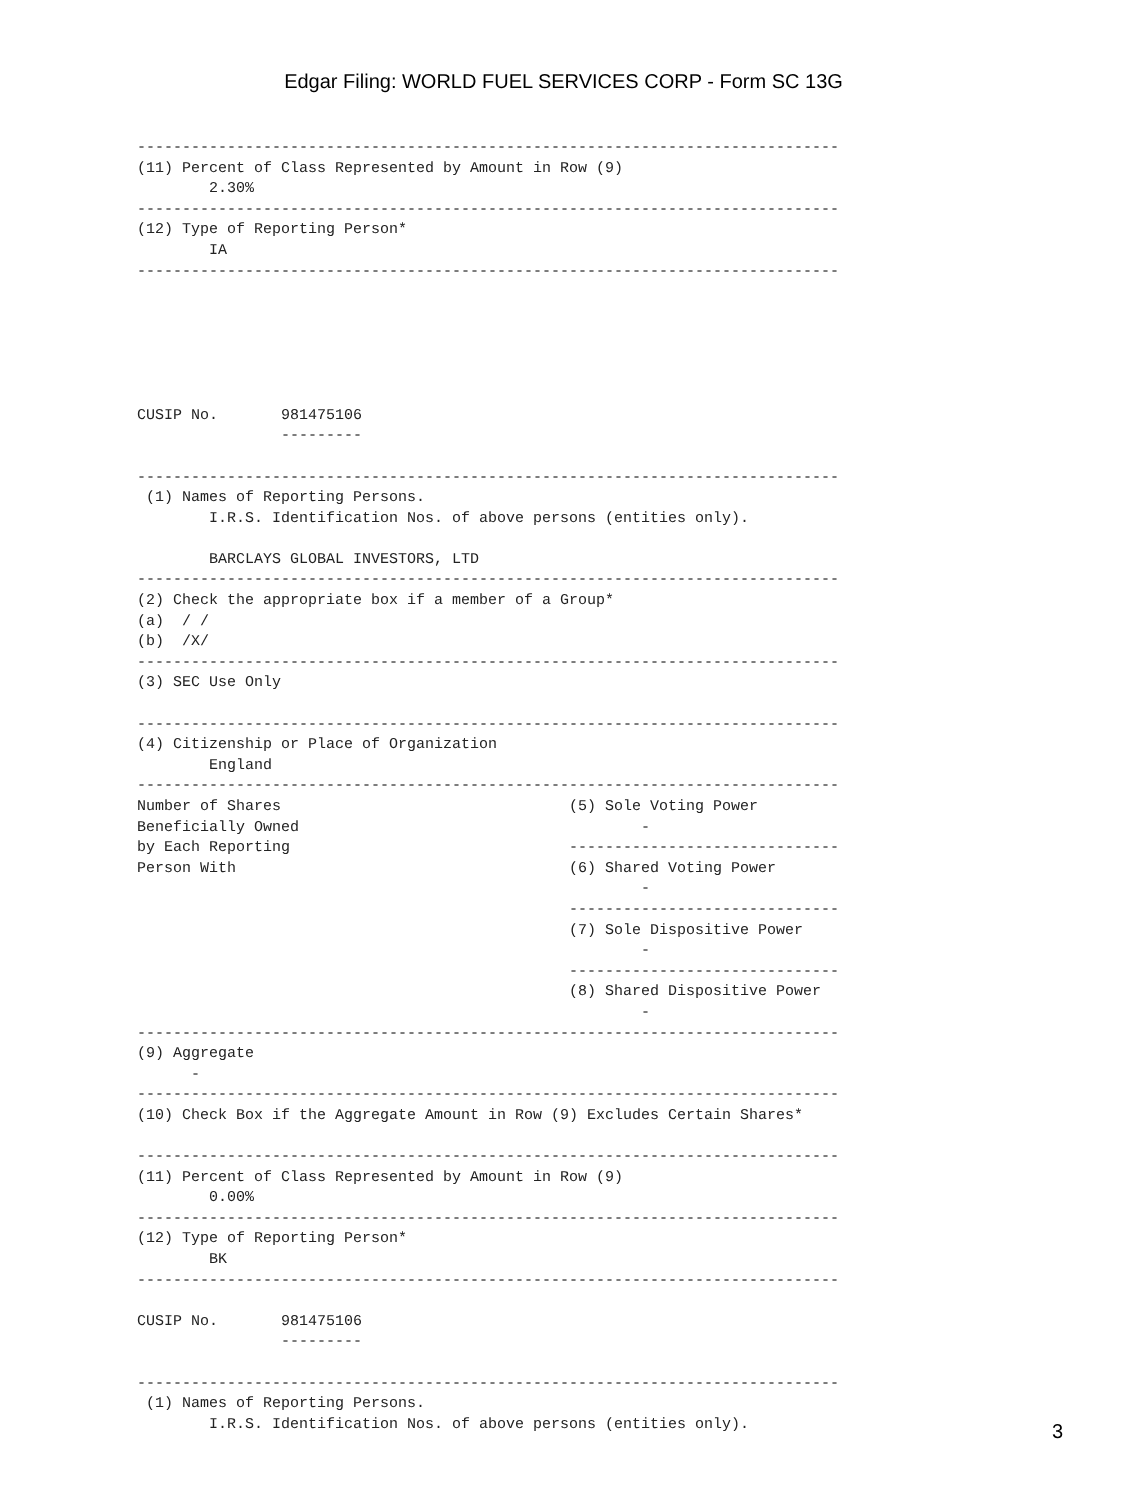Edgar Filing: WORLD FUEL SERVICES CORP - Form SC 13G
------------------------------------------------------------------------------
(11) Percent of Class Represented by Amount in Row (9)
        2.30%
------------------------------------------------------------------------------
(12) Type of Reporting Person*
        IA
------------------------------------------------------------------------------






CUSIP No.       981475106
                ---------

------------------------------------------------------------------------------
 (1) Names of Reporting Persons.
        I.R.S. Identification Nos. of above persons (entities only).

        BARCLAYS GLOBAL INVESTORS, LTD
------------------------------------------------------------------------------
(2) Check the appropriate box if a member of a Group*
(a)  / /
(b)  /X/
------------------------------------------------------------------------------
(3) SEC Use Only

------------------------------------------------------------------------------
(4) Citizenship or Place of Organization
        England
------------------------------------------------------------------------------
Number of Shares                                (5) Sole Voting Power
Beneficially Owned                                      -
by Each Reporting                               ------------------------------
Person With                                     (6) Shared Voting Power
                                                        -
                                                ------------------------------
                                                (7) Sole Dispositive Power
                                                        -
                                                ------------------------------
                                                (8) Shared Dispositive Power
                                                        -
------------------------------------------------------------------------------
(9) Aggregate
      -
------------------------------------------------------------------------------
(10) Check Box if the Aggregate Amount in Row (9) Excludes Certain Shares*

------------------------------------------------------------------------------
(11) Percent of Class Represented by Amount in Row (9)
        0.00%
------------------------------------------------------------------------------
(12) Type of Reporting Person*
        BK
------------------------------------------------------------------------------

CUSIP No.       981475106
                ---------

------------------------------------------------------------------------------
 (1) Names of Reporting Persons.
        I.R.S. Identification Nos. of above persons (entities only).
3